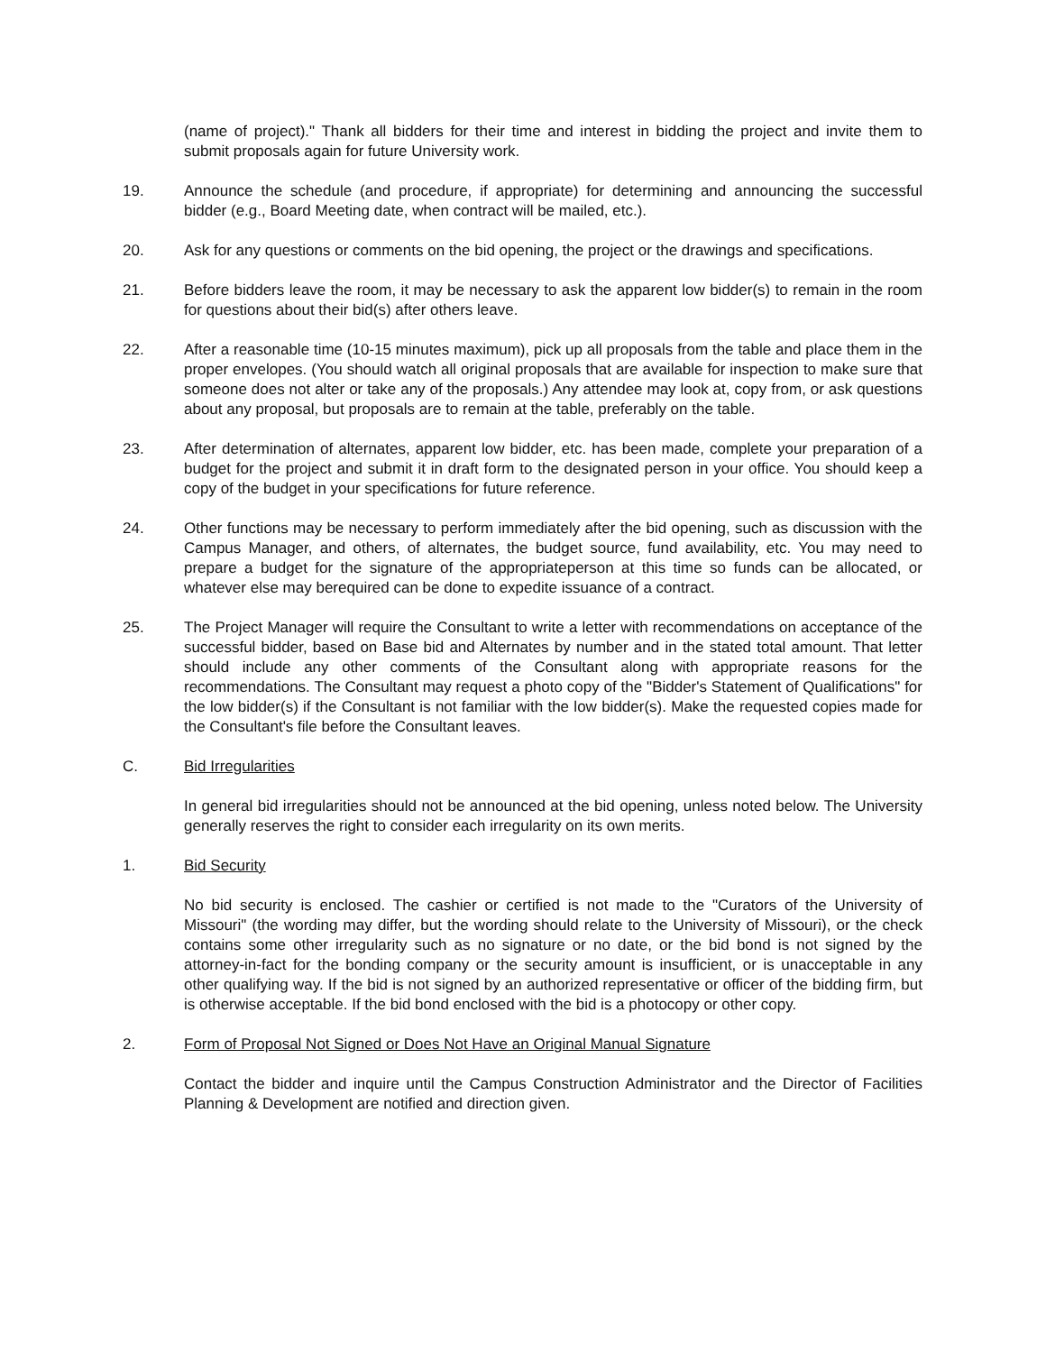(name of project)." Thank all bidders for their time and interest in bidding the project and invite them to submit proposals again for future University work.
19. Announce the schedule (and procedure, if appropriate) for determining and announcing the successful bidder (e.g., Board Meeting date, when contract will be mailed, etc.).
20. Ask for any questions or comments on the bid opening, the project or the drawings and specifications.
21. Before bidders leave the room, it may be necessary to ask the apparent low bidder(s) to remain in the room for questions about their bid(s) after others leave.
22. After a reasonable time (10-15 minutes maximum), pick up all proposals from the table and place them in the proper envelopes. (You should watch all original proposals that are available for inspection to make sure that someone does not alter or take any of the proposals.) Any attendee may look at, copy from, or ask questions about any proposal, but proposals are to remain at the table, preferably on the table.
23. After determination of alternates, apparent low bidder, etc. has been made, complete your preparation of a budget for the project and submit it in draft form to the designated person in your office. You should keep a copy of the budget in your specifications for future reference.
24. Other functions may be necessary to perform immediately after the bid opening, such as discussion with the Campus Manager, and others, of alternates, the budget source, fund availability, etc. You may need to prepare a budget for the signature of the appropriateperson at this time so funds can be allocated, or whatever else may berequired can be done to expedite issuance of a contract.
25. The Project Manager will require the Consultant to write a letter with recommendations on acceptance of the successful bidder, based on Base bid and Alternates by number and in the stated total amount. That letter should include any other comments of the Consultant along with appropriate reasons for the recommendations. The Consultant may request a photo copy of the "Bidder's Statement of Qualifications" for the low bidder(s) if the Consultant is not familiar with the low bidder(s). Make the requested copies made for the Consultant's file before the Consultant leaves.
C. Bid Irregularities
In general bid irregularities should not be announced at the bid opening, unless noted below. The University generally reserves the right to consider each irregularity on its own merits.
1. Bid Security
No bid security is enclosed. The cashier or certified is not made to the "Curators of the University of Missouri" (the wording may differ, but the wording should relate to the University of Missouri), or the check contains some other irregularity such as no signature or no date, or the bid bond is not signed by the attorney-in-fact for the bonding company or the security amount is insufficient, or is unacceptable in any other qualifying way. If the bid is not signed by an authorized representative or officer of the bidding firm, but is otherwise acceptable. If the bid bond enclosed with the bid is a photocopy or other copy.
2. Form of Proposal Not Signed or Does Not Have an Original Manual Signature
Contact the bidder and inquire until the Campus Construction Administrator and the Director of Facilities Planning & Development are notified and direction given.